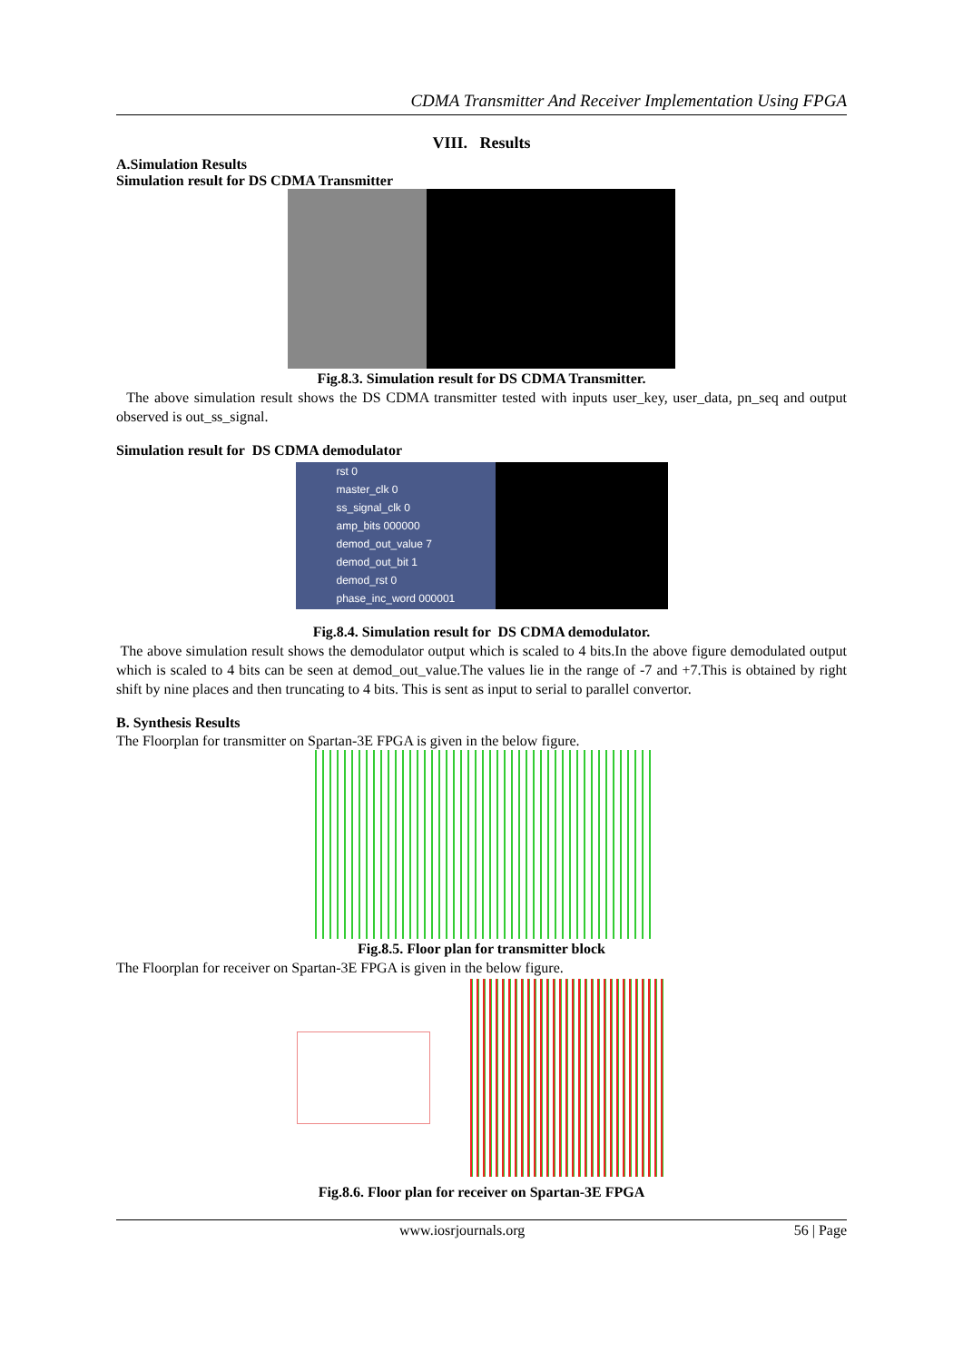CDMA Transmitter And Receiver Implementation Using FPGA
VIII. Results
A.Simulation Results
Simulation result for DS CDMA Transmitter
Fig.8.3. Simulation result for DS CDMA Transmitter.
The above simulation result shows the DS CDMA transmitter tested with inputs user_key, user_data, pn_seq and output observed is out_ss_signal.
Simulation result for DS CDMA demodulator
rst 0
master_clk 0
ss_signal_clk 0
amp_bits 000000
demod_out_value 7
demod_out_bit 1
demod_rst 0
phase_inc_word 000001
Fig.8.4. Simulation result for DS CDMA demodulator.
The above simulation result shows the demodulator output which is scaled to 4 bits.In the above figure demodulated output which is scaled to 4 bits can be seen at demod_out_value.The values lie in the range of -7 and +7.This is obtained by right shift by nine places and then truncating to 4 bits. This is sent as input to serial to parallel convertor.
B. Synthesis Results
The Floorplan for transmitter on Spartan-3E FPGA is given in the below figure.
Fig.8.5. Floor plan for transmitter block
The Floorplan for receiver on Spartan-3E FPGA is given in the below figure.
Fig.8.6. Floor plan for receiver on Spartan-3E FPGA
www.iosrjournals.org 56 | Page